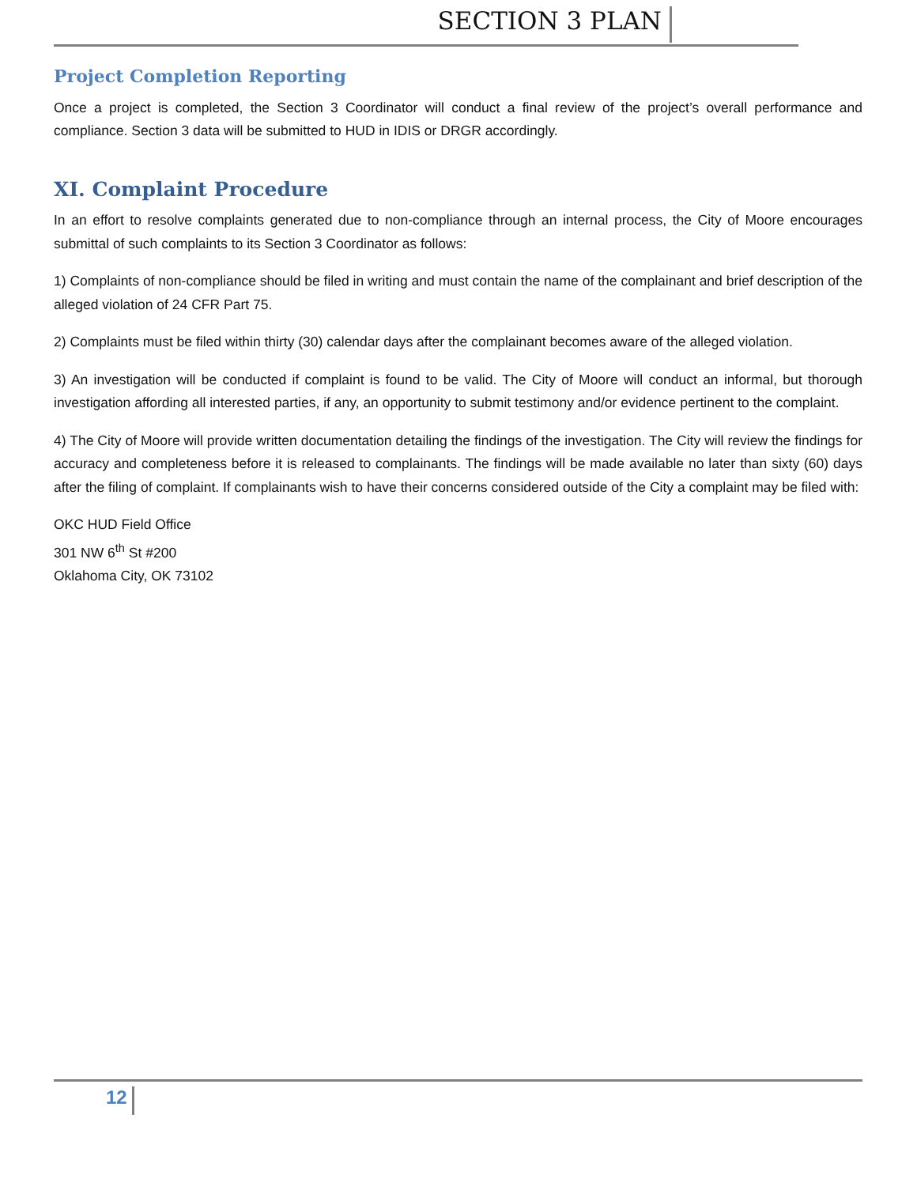SECTION 3 PLAN
Project Completion Reporting
Once a project is completed, the Section 3 Coordinator will conduct a final review of the project’s overall performance and compliance. Section 3 data will be submitted to HUD in IDIS or DRGR accordingly.
XI. Complaint Procedure
In an effort to resolve complaints generated due to non-compliance through an internal process, the City of Moore encourages submittal of such complaints to its Section 3 Coordinator as follows:
1) Complaints of non-compliance should be filed in writing and must contain the name of the complainant and brief description of the alleged violation of 24 CFR Part 75.
2) Complaints must be filed within thirty (30) calendar days after the complainant becomes aware of the alleged violation.
3) An investigation will be conducted if complaint is found to be valid. The City of Moore will conduct an informal, but thorough investigation affording all interested parties, if any, an opportunity to submit testimony and/or evidence pertinent to the complaint.
4) The City of Moore will provide written documentation detailing the findings of the investigation. The City will review the findings for accuracy and completeness before it is released to complainants. The findings will be made available no later than sixty (60) days after the filing of complaint. If complainants wish to have their concerns considered outside of the City a complaint may be filed with:
OKC HUD Field Office
301 NW 6<sup>th</sup> St #200
Oklahoma City, OK 73102
12